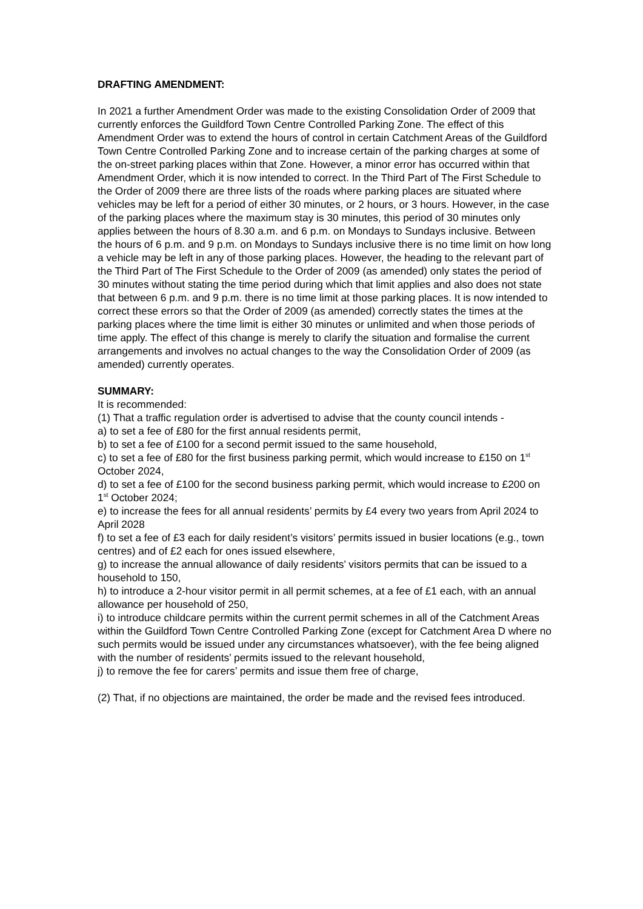DRAFTING AMENDMENT:
In 2021 a further Amendment Order was made to the existing Consolidation Order of 2009 that currently enforces the Guildford Town Centre Controlled Parking Zone. The effect of this Amendment Order was to extend the hours of control in certain Catchment Areas of the Guildford Town Centre Controlled Parking Zone and to increase certain of the parking charges at some of the on-street parking places within that Zone. However, a minor error has occurred within that Amendment Order, which it is now intended to correct. In the Third Part of The First Schedule to the Order of 2009 there are three lists of the roads where parking places are situated where vehicles may be left for a period of either 30 minutes, or 2 hours, or 3 hours. However, in the case of the parking places where the maximum stay is 30 minutes, this period of 30 minutes only applies between the hours of 8.30 a.m. and 6 p.m. on Mondays to Sundays inclusive. Between the hours of 6 p.m. and 9 p.m. on Mondays to Sundays inclusive there is no time limit on how long a vehicle may be left in any of those parking places. However, the heading to the relevant part of the Third Part of The First Schedule to the Order of 2009 (as amended) only states the period of 30 minutes without stating the time period during which that limit applies and also does not state that between 6 p.m. and 9 p.m. there is no time limit at those parking places. It is now intended to correct these errors so that the Order of 2009 (as amended) correctly states the times at the parking places where the time limit is either 30 minutes or unlimited and when those periods of time apply. The effect of this change is merely to clarify the situation and formalise the current arrangements and involves no actual changes to the way the Consolidation Order of 2009 (as amended) currently operates.
SUMMARY:
It is recommended:
(1) That a traffic regulation order is advertised to advise that the county council intends -
a) to set a fee of £80 for the first annual residents permit,
b) to set a fee of £100 for a second permit issued to the same household,
c) to set a fee of £80 for the first business parking permit, which would increase to £150 on 1<sup>st</sup> October 2024,
d) to set a fee of £100 for the second business parking permit, which would increase to £200 on 1<sup>st</sup> October 2024;
e) to increase the fees for all annual residents’ permits by £4 every two years from April 2024 to April 2028
f) to set a fee of £3 each for daily resident’s visitors’ permits issued in busier locations (e.g., town centres) and of £2 each for ones issued elsewhere,
g) to increase the annual allowance of daily residents’ visitors permits that can be issued to a household to 150,
h) to introduce a 2-hour visitor permit in all permit schemes, at a fee of £1 each, with an annual allowance per household of 250,
i) to introduce childcare permits within the current permit schemes in all of the Catchment Areas within the Guildford Town Centre Controlled Parking Zone (except for Catchment Area D where no such permits would be issued under any circumstances whatsoever), with the fee being aligned with the number of residents’ permits issued to the relevant household,
j) to remove the fee for carers’ permits and issue them free of charge,
(2) That, if no objections are maintained, the order be made and the revised fees introduced.